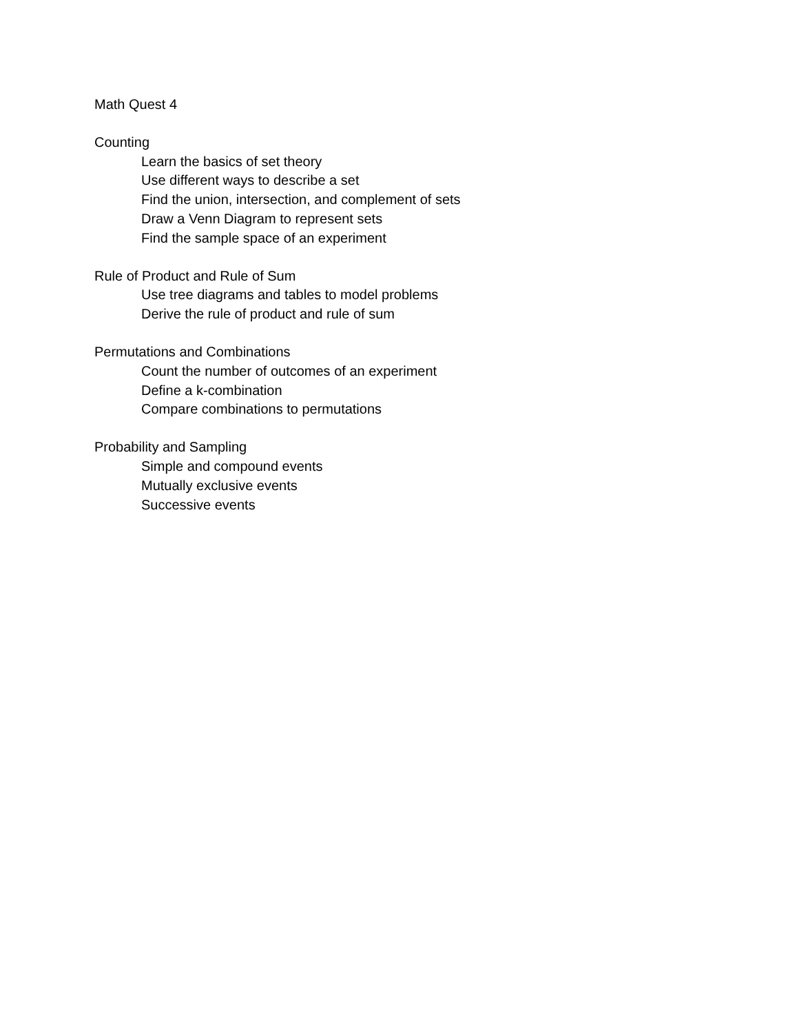Math Quest 4
Counting
Learn the basics of set theory
Use different ways to describe a set
Find the union, intersection, and complement of sets
Draw a Venn Diagram to represent sets
Find the sample space of an experiment
Rule of Product and Rule of Sum
Use tree diagrams and tables to model problems
Derive the rule of product and rule of sum
Permutations and Combinations
Count the number of outcomes of an experiment
Define a k-combination
Compare combinations to permutations
Probability and Sampling
Simple and compound events
Mutually exclusive events
Successive events